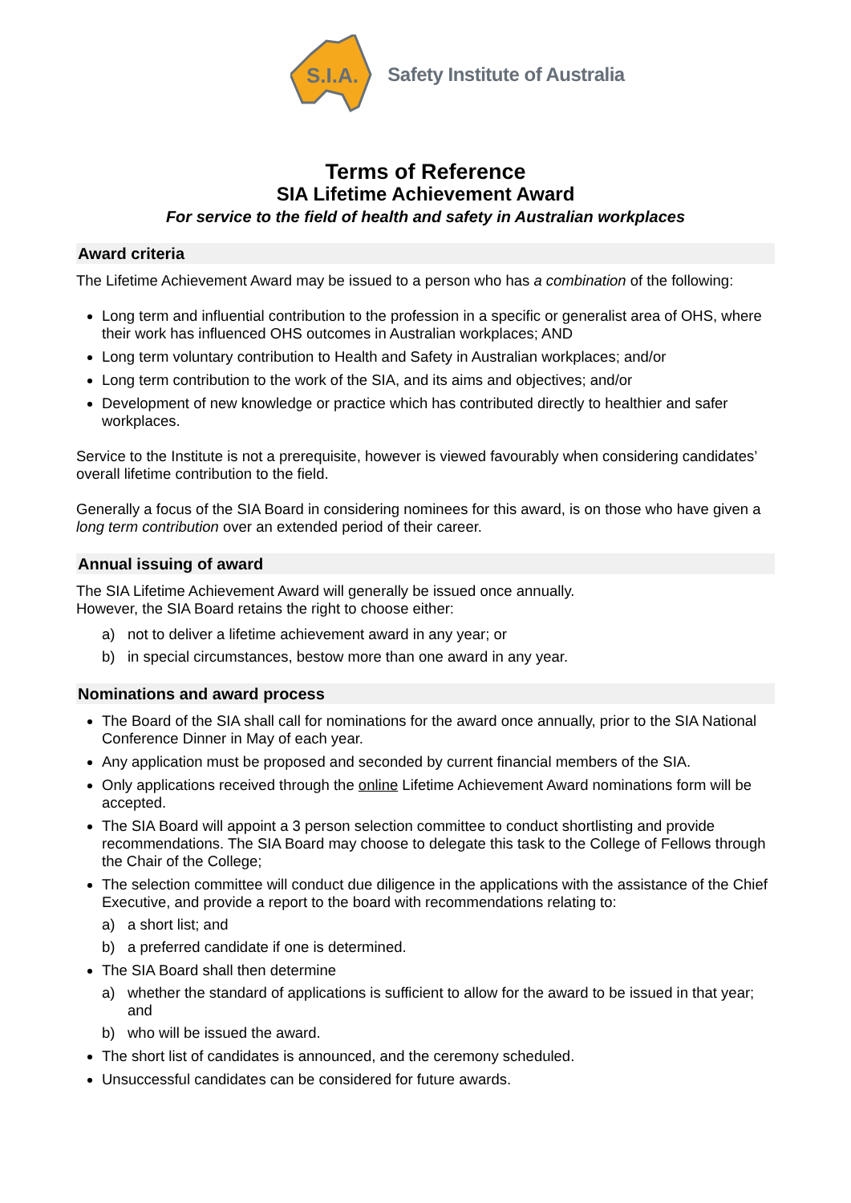S.I.A.
Safety Institute of Australia
Terms of Reference
SIA Lifetime Achievement Award
For service to the field of health and safety in Australian workplaces
Award criteria
The Lifetime Achievement Award may be issued to a person who has a combination of the following:
Long term and influential contribution to the profession in a specific or generalist area of OHS, where their work has influenced OHS outcomes in Australian workplaces; AND
Long term voluntary contribution to Health and Safety in Australian workplaces; and/or
Long term contribution to the work of the SIA, and its aims and objectives; and/or
Development of new knowledge or practice which has contributed directly to healthier and safer workplaces.
Service to the Institute is not a prerequisite, however is viewed favourably when considering candidates’ overall lifetime contribution to the field.
Generally a focus of the SIA Board in considering nominees for this award, is on those who have given a long term contribution over an extended period of their career.
Annual issuing of award
The SIA Lifetime Achievement Award will generally be issued once annually.
However, the SIA Board retains the right to choose either:
a) not to deliver a lifetime achievement award in any year; or
b) in special circumstances, bestow more than one award in any year.
Nominations and award process
The Board of the SIA shall call for nominations for the award once annually, prior to the SIA National Conference Dinner in May of each year.
Any application must be proposed and seconded by current financial members of the SIA.
Only applications received through the online Lifetime Achievement Award nominations form will be accepted.
The SIA Board will appoint a 3 person selection committee to conduct shortlisting and provide recommendations. The SIA Board may choose to delegate this task to the College of Fellows through the Chair of the College;
The selection committee will conduct due diligence in the applications with the assistance of the Chief Executive, and provide a report to the board with recommendations relating to:
a) a short list; and
b) a preferred candidate if one is determined.
The SIA Board shall then determine
a) whether the standard of applications is sufficient to allow for the award to be issued in that year; and
b) who will be issued the award.
The short list of candidates is announced, and the ceremony scheduled.
Unsuccessful candidates can be considered for future awards.